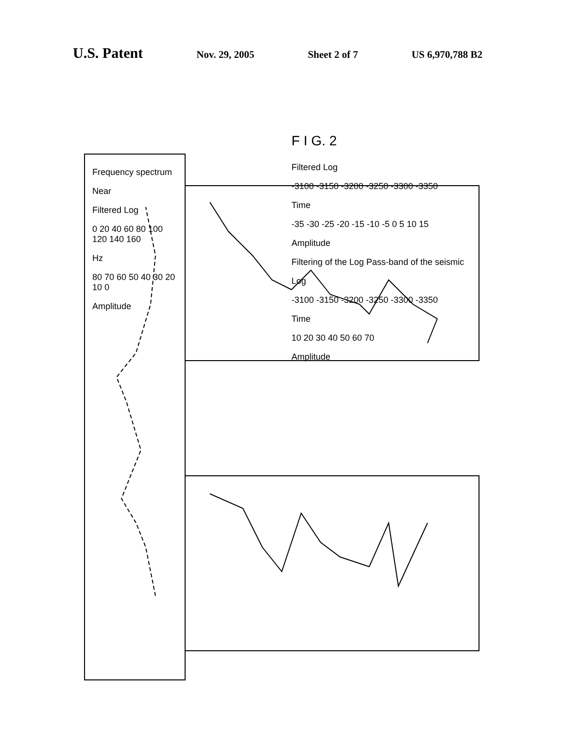U.S. Patent Nov. 29, 2005 Sheet 2 of 7 US 6,970,788 B2
F I G. 2
Filtered Log
-3100 -3150 -3200 -3250 -3300 -3350
Time
-35 -30 -25 -20 -15 -10 -5 0 5 10 15
Amplitude
Filtering of the Log Pass-band of the seismic
Log
-3100 -3150 -3200 -3250 -3300 -3350
Time
10 20 30 40 50 60 70
Amplitude
Frequency spectrum
Near
Filtered Log
0 20 40 60 80 100 120 140 160
Hz
80 70 60 50 40 30 20 10 0
Amplitude